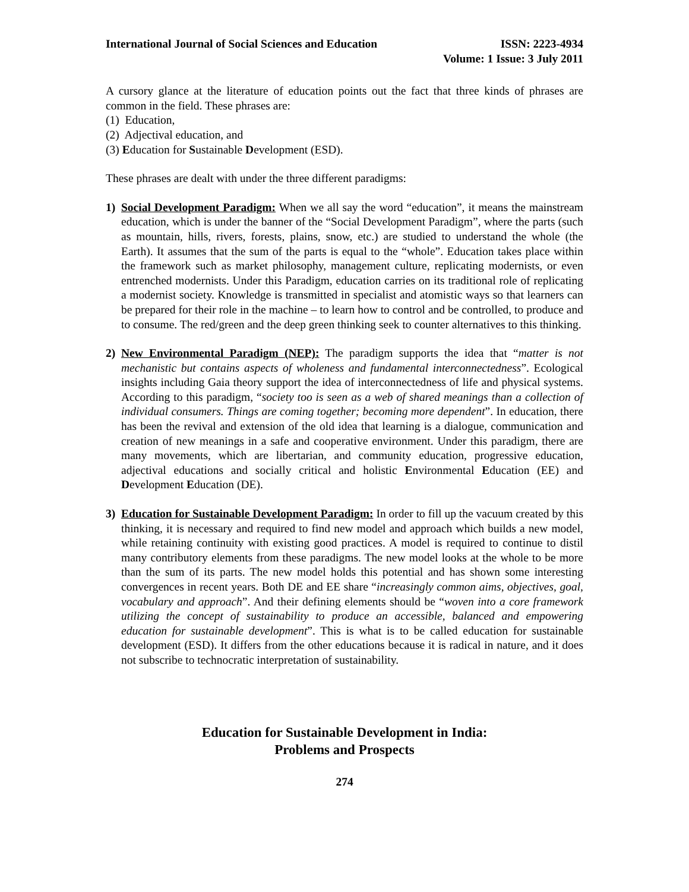International Journal of Social Sciences and Education
ISSN: 2223-4934
Volume: 1 Issue: 3 July 2011
A cursory glance at the literature of education points out the fact that three kinds of phrases are common in the field. These phrases are:
(1) Education,
(2) Adjectival education, and
(3) Education for Sustainable Development (ESD).
These phrases are dealt with under the three different paradigms:
1) Social Development Paradigm: When we all say the word “education”, it means the mainstream education, which is under the banner of the “Social Development Paradigm”, where the parts (such as mountain, hills, rivers, forests, plains, snow, etc.) are studied to understand the whole (the Earth). It assumes that the sum of the parts is equal to the “whole”. Education takes place within the framework such as market philosophy, management culture, replicating modernists, or even entrenched modernists. Under this Paradigm, education carries on its traditional role of replicating a modernist society. Knowledge is transmitted in specialist and atomistic ways so that learners can be prepared for their role in the machine – to learn how to control and be controlled, to produce and to consume. The red/green and the deep green thinking seek to counter alternatives to this thinking.
2) New Environmental Paradigm (NEP): The paradigm supports the idea that “matter is not mechanistic but contains aspects of wholeness and fundamental interconnectedness”. Ecological insights including Gaia theory support the idea of interconnectedness of life and physical systems. According to this paradigm, “society too is seen as a web of shared meanings than a collection of individual consumers. Things are coming together; becoming more dependent”. In education, there has been the revival and extension of the old idea that learning is a dialogue, communication and creation of new meanings in a safe and cooperative environment. Under this paradigm, there are many movements, which are libertarian, and community education, progressive education, adjectival educations and socially critical and holistic Environmental Education (EE) and Development Education (DE).
3) Education for Sustainable Development Paradigm: In order to fill up the vacuum created by this thinking, it is necessary and required to find new model and approach which builds a new model, while retaining continuity with existing good practices. A model is required to continue to distil many contributory elements from these paradigms. The new model looks at the whole to be more than the sum of its parts. The new model holds this potential and has shown some interesting convergences in recent years. Both DE and EE share “increasingly common aims, objectives, goal, vocabulary and approach”. And their defining elements should be “woven into a core framework utilizing the concept of sustainability to produce an accessible, balanced and empowering education for sustainable development”. This is what is to be called education for sustainable development (ESD). It differs from the other educations because it is radical in nature, and it does not subscribe to technocratic interpretation of sustainability.
Education for Sustainable Development in India:
Problems and Prospects
274